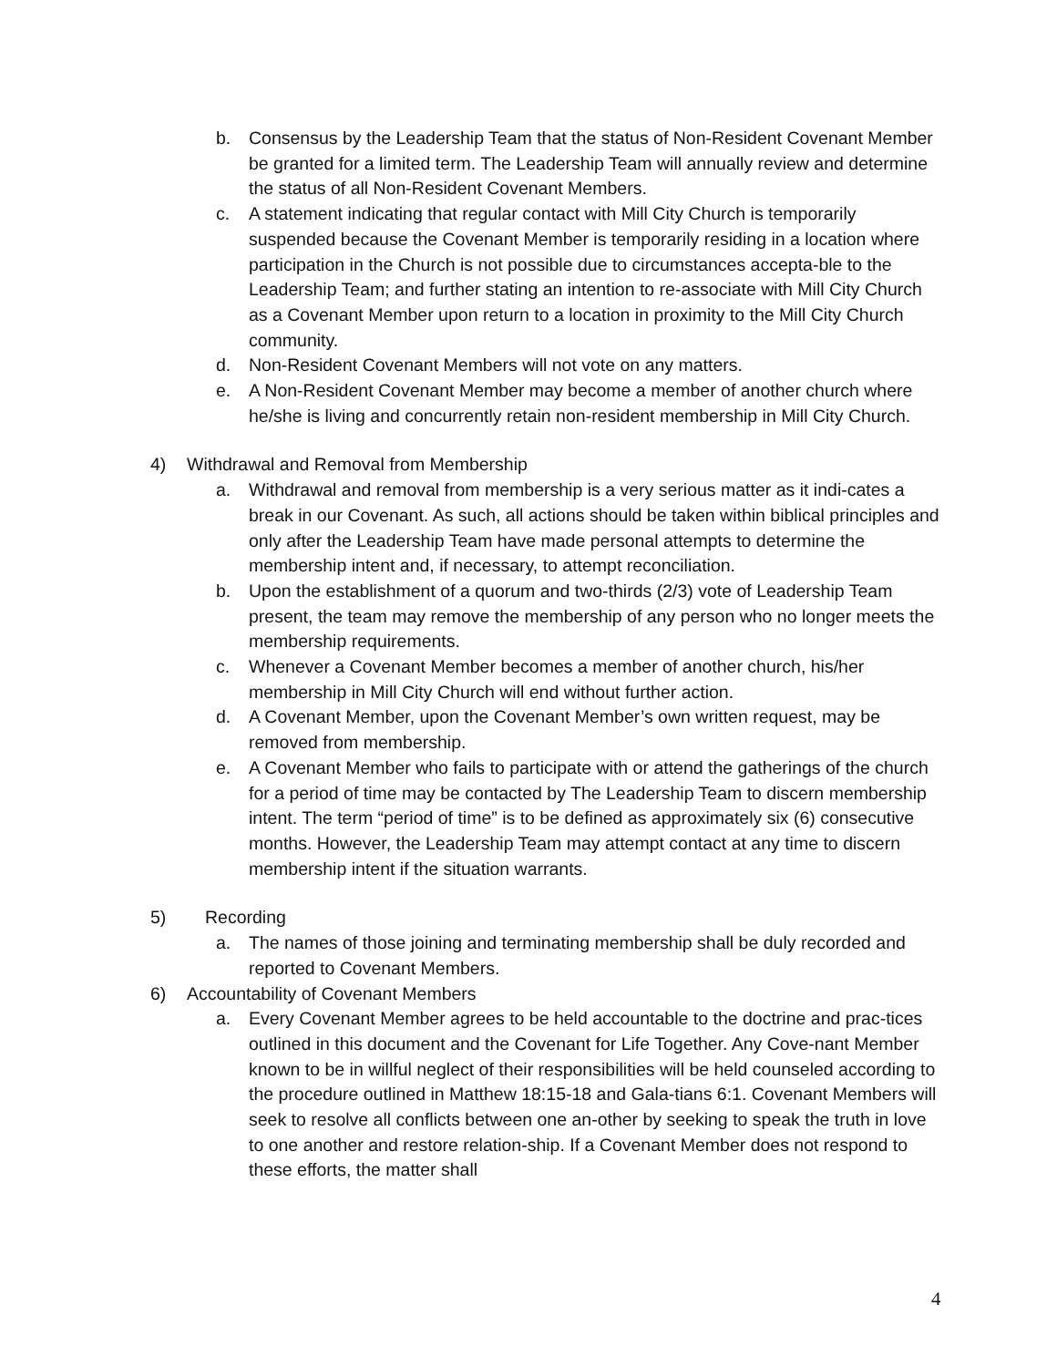b. Consensus by the Leadership Team that the status of Non-Resident Covenant Member be granted for a limited term. The Leadership Team will annually review and determine the status of all Non-Resident Covenant Members.
c. A statement indicating that regular contact with Mill City Church is temporarily suspended because the Covenant Member is temporarily residing in a location where participation in the Church is not possible due to circumstances accepta-ble to the Leadership Team; and further stating an intention to re-associate with Mill City Church as a Covenant Member upon return to a location in proximity to the Mill City Church community.
d. Non-Resident Covenant Members will not vote on any matters.
e. A Non-Resident Covenant Member may become a member of another church where he/she is living and concurrently retain non-resident membership in Mill City Church.
4) Withdrawal and Removal from Membership
a. Withdrawal and removal from membership is a very serious matter as it indi-cates a break in our Covenant. As such, all actions should be taken within biblical principles and only after the Leadership Team have made personal attempts to determine the membership intent and, if necessary, to attempt reconciliation.
b. Upon the establishment of a quorum and two-thirds (2/3) vote of Leadership Team present, the team may remove the membership of any person who no longer meets the membership requirements.
c. Whenever a Covenant Member becomes a member of another church, his/her membership in Mill City Church will end without further action.
d. A Covenant Member, upon the Covenant Member’s own written request, may be removed from membership.
e. A Covenant Member who fails to participate with or attend the gatherings of the church for a period of time may be contacted by The Leadership Team to discern membership intent. The term “period of time” is to be defined as approximately six (6) consecutive months. However, the Leadership Team may attempt contact at any time to discern membership intent if the situation warrants.
5) Recording
a. The names of those joining and terminating membership shall be duly recorded and reported to Covenant Members.
6) Accountability of Covenant Members
a. Every Covenant Member agrees to be held accountable to the doctrine and prac-tices outlined in this document and the Covenant for Life Together. Any Cove-nant Member known to be in willful neglect of their responsibilities will be held counseled according to the procedure outlined in Matthew 18:15-18 and Gala-tians 6:1. Covenant Members will seek to resolve all conflicts between one an-other by seeking to speak the truth in love to one another and restore relation-ship. If a Covenant Member does not respond to these efforts, the matter shall
4